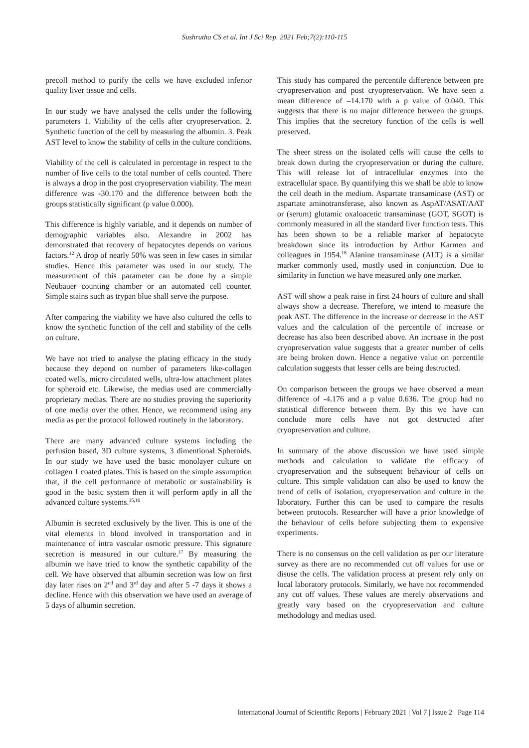Sushrutha CS et al. Int J Sci Rep. 2021 Feb;7(2):110-115
precoll method to purify the cells we have excluded inferior quality liver tissue and cells.
In our study we have analysed the cells under the following parameters 1. Viability of the cells after cryopreservation. 2. Synthetic function of the cell by measuring the albumin. 3. Peak AST level to know the stability of cells in the culture conditions.
Viability of the cell is calculated in percentage in respect to the number of live cells to the total number of cells counted. There is always a drop in the post cryopreservation viability. The mean difference was -30.170 and the difference between both the groups statistically significant (p value 0.000).
This difference is highly variable, and it depends on number of demographic variables also. Alexandre in 2002 has demonstrated that recovery of hepatocytes depends on various factors.<sup>12</sup> A drop of nearly 50% was seen in few cases in similar studies. Hence this parameter was used in our study. The measurement of this parameter can be done by a simple Neubauer counting chamber or an automated cell counter. Simple stains such as trypan blue shall serve the purpose.
After comparing the viability we have also cultured the cells to know the synthetic function of the cell and stability of the cells on culture.
We have not tried to analyse the plating efficacy in the study because they depend on number of parameters like-collagen coated wells, micro circulated wells, ultra-low attachment plates for spheroid etc. Likewise, the medias used are commercially proprietary medias. There are no studies proving the superiority of one media over the other. Hence, we recommend using any media as per the protocol followed routinely in the laboratory.
There are many advanced culture systems including the perfusion based, 3D culture systems, 3 dimentional Spheroids. In our study we have used the basic monolayer culture on collagen 1 coated plates. This is based on the simple assumption that, if the cell performance of metabolic or sustainability is good in the basic system then it will perform aptly in all the advanced culture systems.<sup>15,16</sup>
Albumin is secreted exclusively by the liver. This is one of the vital elements in blood involved in transportation and in maintenance of intra vascular osmotic pressure. This signature secretion is measured in our culture.<sup>17</sup> By measuring the albumin we have tried to know the synthetic capability of the cell. We have observed that albumin secretion was low on first day later rises on 2<sup>nd</sup> and 3<sup>rd</sup> day and after 5 -7 days it shows a decline. Hence with this observation we have used an average of 5 days of albumin secretion.
This study has compared the percentile difference between pre cryopreservation and post cryopreservation. We have seen a mean difference of –14.170 with a p value of 0.040. This suggests that there is no major difference between the groups. This implies that the secretory function of the cells is well preserved.
The sheer stress on the isolated cells will cause the cells to break down during the cryopreservation or during the culture. This will release lot of intracellular enzymes into the extracellular space. By quantifying this we shall be able to know the cell death in the medium. Aspartate transaminase (AST) or aspartate aminotransferase, also known as AspAT/ASAT/AAT or (serum) glutamic oxaloacetic transaminase (GOT, SGOT) is commonly measured in all the standard liver function tests. This has been shown to be a reliable marker of hepatocyte breakdown since its introduction by Arthur Karmen and colleagues in 1954.<sup>18</sup> Alanine transaminase (ALT) is a similar marker commonly used, mostly used in conjunction. Due to similarity in function we have measured only one marker.
AST will show a peak raise in first 24 hours of culture and shall always show a decrease. Therefore, we intend to measure the peak AST. The difference in the increase or decrease in the AST values and the calculation of the percentile of increase or decrease has also been described above. An increase in the post cryopreservation value suggests that a greater number of cells are being broken down. Hence a negative value on percentile calculation suggests that lesser cells are being destructed.
On comparison between the groups we have observed a mean difference of -4.176 and a p value 0.636. The group had no statistical difference between them. By this we have can conclude more cells have not got destructed after cryopreservation and culture.
In summary of the above discussion we have used simple methods and calculation to validate the efficacy of cryopreservation and the subsequent behaviour of cells on culture. This simple validation can also be used to know the trend of cells of isolation, cryopreservation and culture in the laboratory. Further this can be used to compare the results between protocols. Researcher will have a prior knowledge of the behaviour of cells before subjecting them to expensive experiments.
There is no consensus on the cell validation as per our literature survey as there are no recommended cut off values for use or disuse the cells. The validation process at present rely only on local laboratory protocols. Similarly, we have not recommended any cut off values. These values are merely observations and greatly vary based on the cryopreservation and culture methodology and medias used.
International Journal of Scientific Reports | February 2021 | Vol 7 | Issue 2 Page 114